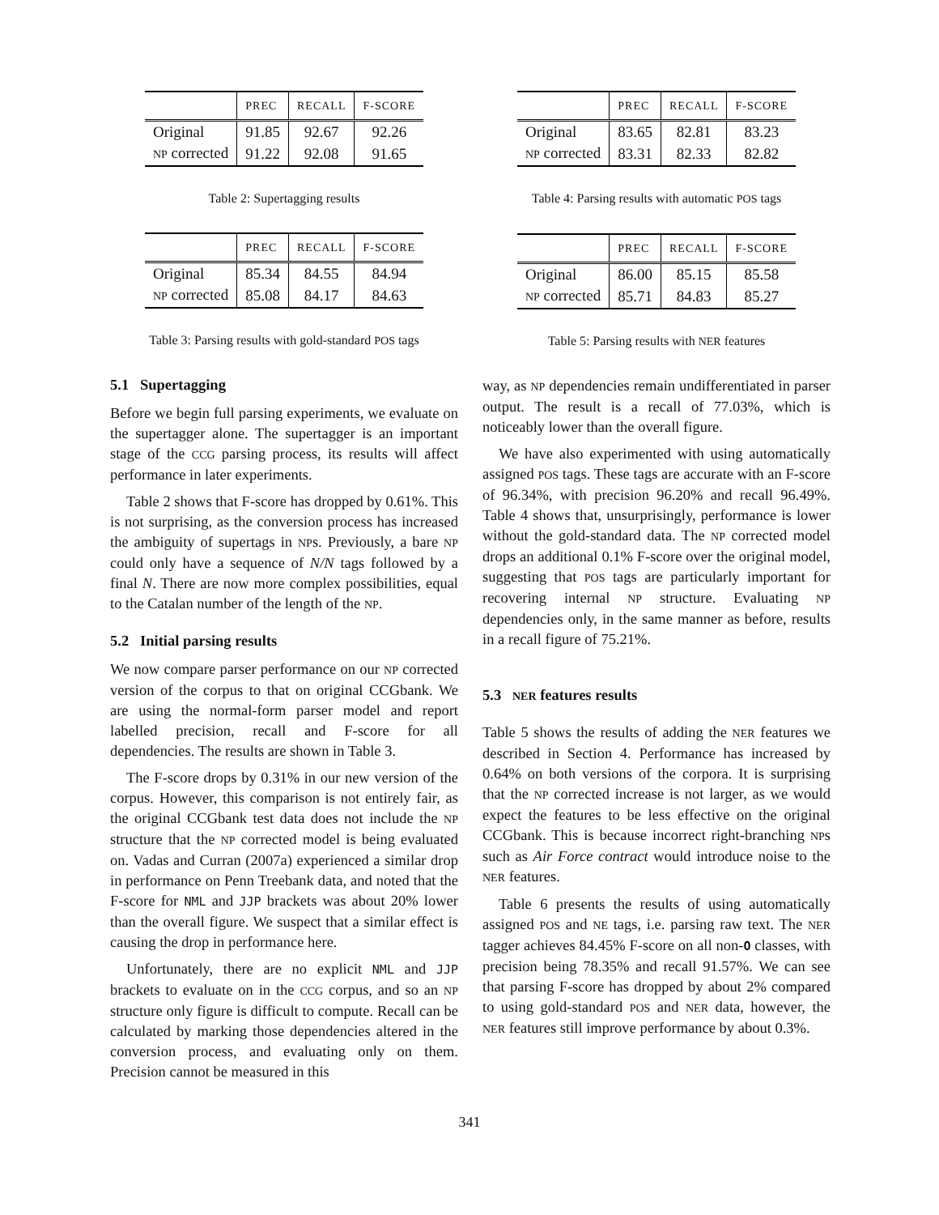| | PREC | RECALL | F-SCORE |
| --- | --- | --- | --- |
| Original | 91.85 | 92.67 | 92.26 |
| NP corrected | 91.22 | 92.08 | 91.65 |
Table 2: Supertagging results
| | PREC | RECALL | F-SCORE |
| --- | --- | --- | --- |
| Original | 85.34 | 84.55 | 84.94 |
| NP corrected | 85.08 | 84.17 | 84.63 |
Table 3: Parsing results with gold-standard POS tags
5.1 Supertagging
Before we begin full parsing experiments, we evaluate on the supertagger alone. The supertagger is an important stage of the CCG parsing process, its results will affect performance in later experiments.
Table 2 shows that F-score has dropped by 0.61%. This is not surprising, as the conversion process has increased the ambiguity of supertags in NPs. Previously, a bare NP could only have a sequence of N/N tags followed by a final N. There are now more complex possibilities, equal to the Catalan number of the length of the NP.
5.2 Initial parsing results
We now compare parser performance on our NP corrected version of the corpus to that on original CCGbank. We are using the normal-form parser model and report labelled precision, recall and F-score for all dependencies. The results are shown in Table 3.
The F-score drops by 0.31% in our new version of the corpus. However, this comparison is not entirely fair, as the original CCGbank test data does not include the NP structure that the NP corrected model is being evaluated on. Vadas and Curran (2007a) experienced a similar drop in performance on Penn Treebank data, and noted that the F-score for NML and JJP brackets was about 20% lower than the overall figure. We suspect that a similar effect is causing the drop in performance here.
Unfortunately, there are no explicit NML and JJP brackets to evaluate on in the CCG corpus, and so an NP structure only figure is difficult to compute. Recall can be calculated by marking those dependencies altered in the conversion process, and evaluating only on them. Precision cannot be measured in this
| | PREC | RECALL | F-SCORE |
| --- | --- | --- | --- |
| Original | 83.65 | 82.81 | 83.23 |
| NP corrected | 83.31 | 82.33 | 82.82 |
Table 4: Parsing results with automatic POS tags
| | PREC | RECALL | F-SCORE |
| --- | --- | --- | --- |
| Original | 86.00 | 85.15 | 85.58 |
| NP corrected | 85.71 | 84.83 | 85.27 |
Table 5: Parsing results with NER features
way, as NP dependencies remain undifferentiated in parser output. The result is a recall of 77.03%, which is noticeably lower than the overall figure.
We have also experimented with using automatically assigned POS tags. These tags are accurate with an F-score of 96.34%, with precision 96.20% and recall 96.49%. Table 4 shows that, unsurprisingly, performance is lower without the gold-standard data. The NP corrected model drops an additional 0.1% F-score over the original model, suggesting that POS tags are particularly important for recovering internal NP structure. Evaluating NP dependencies only, in the same manner as before, results in a recall figure of 75.21%.
5.3 NER features results
Table 5 shows the results of adding the NER features we described in Section 4. Performance has increased by 0.64% on both versions of the corpora. It is surprising that the NP corrected increase is not larger, as we would expect the features to be less effective on the original CCGbank. This is because incorrect right-branching NPs such as Air Force contract would introduce noise to the NER features.
Table 6 presents the results of using automatically assigned POS and NE tags, i.e. parsing raw text. The NER tagger achieves 84.45% F-score on all non-O classes, with precision being 78.35% and recall 91.57%. We can see that parsing F-score has dropped by about 2% compared to using gold-standard POS and NER data, however, the NER features still improve performance by about 0.3%.
341